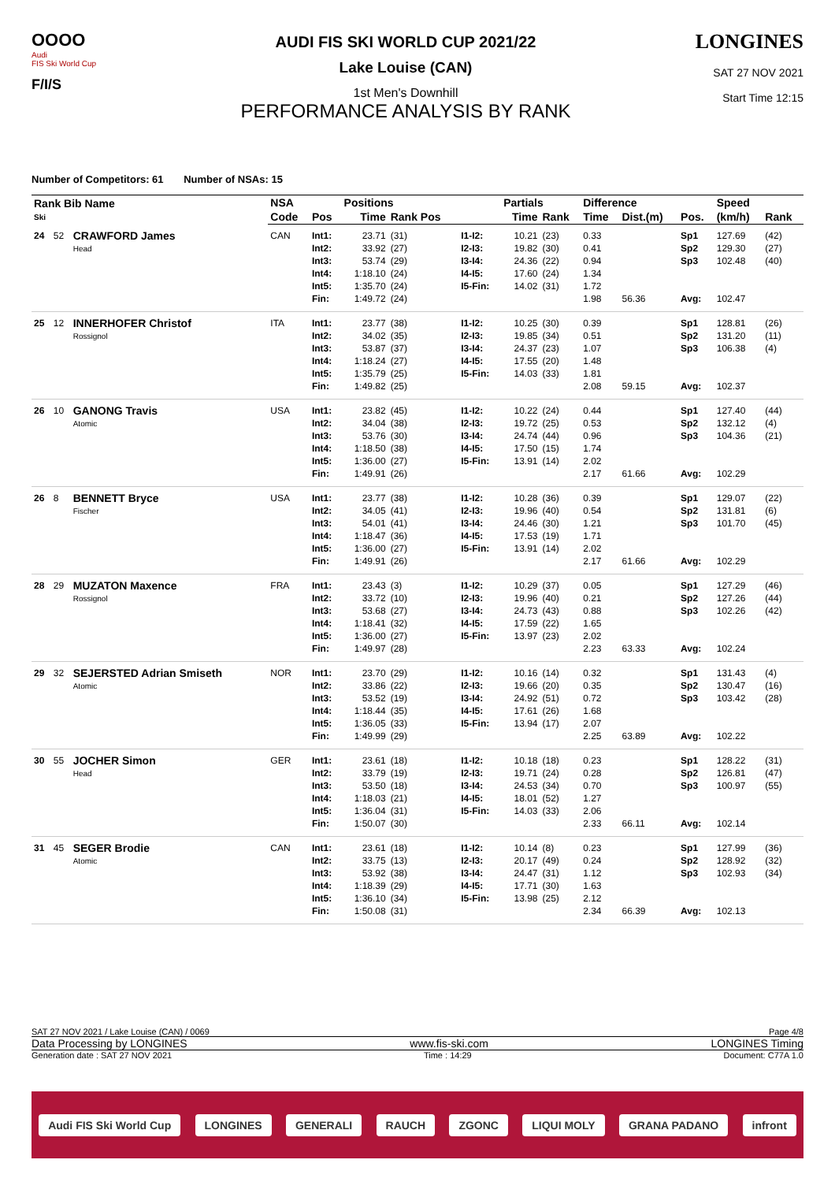OOOO
Audi
FIS Ski World Cup
F/I/S
AUDI FIS SKI WORLD CUP 2021/22
Lake Louise (CAN)
1st Men's Downhill
PERFORMANCE ANALYSIS BY RANK
LONGINES
SAT 27 NOV 2021
Start Time 12:15
Number of Competitors: 61 Number of NSAs: 15
| Rank Bib Name Ski | | | NSA | | Positions | | | Partials | | Difference | | | Speed | |
| --- | --- | --- | --- | --- | --- | --- | --- | --- | --- | --- | --- | --- | --- | --- |
| | | | Code | Pos | Time | Rank Pos | | Time | Rank | Time | Dist.(m) | Pos. | (km/h) | Rank |
| 24 | 52 | CRAWFORD James | CAN | Int1: | 23.71 | (31) | I1-I2: | 10.21 | (23) | 0.33 | | Sp1 | 127.69 | (42) |
| | | Head | | Int2: | 33.92 | (27) | I2-I3: | 19.82 | (30) | 0.41 | | Sp2 | 129.30 | (27) |
| | | | | Int3: | 53.74 | (29) | I3-I4: | 24.36 | (22) | 0.94 | | Sp3 | 102.48 | (40) |
| | | | | Int4: | 1:18.10 | (24) | I4-I5: | 17.60 | (24) | 1.34 | | | | |
| | | | | Int5: | 1:35.70 | (24) | I5-Fin: | 14.02 | (31) | 1.72 | | | | |
| | | | | Fin: | 1:49.72 | (24) | | | | 1.98 | 56.36 | Avg: | 102.47 | |
| 25 | 12 | INNERHOFER Christof | ITA | Int1: | 23.77 | (38) | I1-I2: | 10.25 | (30) | 0.39 | | Sp1 | 128.81 | (26) |
| | | Rossignol | | Int2: | 34.02 | (35) | I2-I3: | 19.85 | (34) | 0.51 | | Sp2 | 131.20 | (11) |
| | | | | Int3: | 53.87 | (37) | I3-I4: | 24.37 | (23) | 1.07 | | Sp3 | 106.38 | (4) |
| | | | | Int4: | 1:18.24 | (27) | I4-I5: | 17.55 | (20) | 1.48 | | | | |
| | | | | Int5: | 1:35.79 | (25) | I5-Fin: | 14.03 | (33) | 1.81 | | | | |
| | | | | Fin: | 1:49.82 | (25) | | | | 2.08 | 59.15 | Avg: | 102.37 | |
| 26 | 10 | GANONG Travis | USA | Int1: | 23.82 | (45) | I1-I2: | 10.22 | (24) | 0.44 | | Sp1 | 127.40 | (44) |
| | | Atomic | | Int2: | 34.04 | (38) | I2-I3: | 19.72 | (25) | 0.53 | | Sp2 | 132.12 | (4) |
| | | | | Int3: | 53.76 | (30) | I3-I4: | 24.74 | (44) | 0.96 | | Sp3 | 104.36 | (21) |
| | | | | Int4: | 1:18.50 | (38) | I4-I5: | 17.50 | (15) | 1.74 | | | | |
| | | | | Int5: | 1:36.00 | (27) | I5-Fin: | 13.91 | (14) | 2.02 | | | | |
| | | | | Fin: | 1:49.91 | (26) | | | | 2.17 | 61.66 | Avg: | 102.29 | |
| 26 | 8 | BENNETT Bryce | USA | Int1: | 23.77 | (38) | I1-I2: | 10.28 | (36) | 0.39 | | Sp1 | 129.07 | (22) |
| | | Fischer | | Int2: | 34.05 | (41) | I2-I3: | 19.96 | (40) | 0.54 | | Sp2 | 131.81 | (6) |
| | | | | Int3: | 54.01 | (41) | I3-I4: | 24.46 | (30) | 1.21 | | Sp3 | 101.70 | (45) |
| | | | | Int4: | 1:18.47 | (36) | I4-I5: | 17.53 | (19) | 1.71 | | | | |
| | | | | Int5: | 1:36.00 | (27) | I5-Fin: | 13.91 | (14) | 2.02 | | | | |
| | | | | Fin: | 1:49.91 | (26) | | | | 2.17 | 61.66 | Avg: | 102.29 | |
| 28 | 29 | MUZATON Maxence | FRA | Int1: | 23.43 | (3) | I1-I2: | 10.29 | (37) | 0.05 | | Sp1 | 127.29 | (46) |
| | | Rossignol | | Int2: | 33.72 | (10) | I2-I3: | 19.96 | (40) | 0.21 | | Sp2 | 127.26 | (44) |
| | | | | Int3: | 53.68 | (27) | I3-I4: | 24.73 | (43) | 0.88 | | Sp3 | 102.26 | (42) |
| | | | | Int4: | 1:18.41 | (32) | I4-I5: | 17.59 | (22) | 1.65 | | | | |
| | | | | Int5: | 1:36.00 | (27) | I5-Fin: | 13.97 | (23) | 2.02 | | | | |
| | | | | Fin: | 1:49.97 | (28) | | | | 2.23 | 63.33 | Avg: | 102.24 | |
| 29 | 32 | SEJERSTED Adrian Smiseth | NOR | Int1: | 23.70 | (29) | I1-I2: | 10.16 | (14) | 0.32 | | Sp1 | 131.43 | (4) |
| | | Atomic | | Int2: | 33.86 | (22) | I2-I3: | 19.66 | (20) | 0.35 | | Sp2 | 130.47 | (16) |
| | | | | Int3: | 53.52 | (19) | I3-I4: | 24.92 | (51) | 0.72 | | Sp3 | 103.42 | (28) |
| | | | | Int4: | 1:18.44 | (35) | I4-I5: | 17.61 | (26) | 1.68 | | | | |
| | | | | Int5: | 1:36.05 | (33) | I5-Fin: | 13.94 | (17) | 2.07 | | | | |
| | | | | Fin: | 1:49.99 | (29) | | | | 2.25 | 63.89 | Avg: | 102.22 | |
| 30 | 55 | JOCHER Simon | GER | Int1: | 23.61 | (18) | I1-I2: | 10.18 | (18) | 0.23 | | Sp1 | 128.22 | (31) |
| | | Head | | Int2: | 33.79 | (19) | I2-I3: | 19.71 | (24) | 0.28 | | Sp2 | 126.81 | (47) |
| | | | | Int3: | 53.50 | (18) | I3-I4: | 24.53 | (34) | 0.70 | | Sp3 | 100.97 | (55) |
| | | | | Int4: | 1:18.03 | (21) | I4-I5: | 18.01 | (52) | 1.27 | | | | |
| | | | | Int5: | 1:36.04 | (31) | I5-Fin: | 14.03 | (33) | 2.06 | | | | |
| | | | | Fin: | 1:50.07 | (30) | | | | 2.33 | 66.11 | Avg: | 102.14 | |
| 31 | 45 | SEGER Brodie | CAN | Int1: | 23.61 | (18) | I1-I2: | 10.14 | (8) | 0.23 | | Sp1 | 127.99 | (36) |
| | | Atomic | | Int2: | 33.75 | (13) | I2-I3: | 20.17 | (49) | 0.24 | | Sp2 | 128.92 | (32) |
| | | | | Int3: | 53.92 | (38) | I3-I4: | 24.47 | (31) | 1.12 | | Sp3 | 102.93 | (34) |
| | | | | Int4: | 1:18.39 | (29) | I4-I5: | 17.71 | (30) | 1.63 | | | | |
| | | | | Int5: | 1:36.10 | (34) | I5-Fin: | 13.98 | (25) | 2.12 | | | | |
| | | | | Fin: | 1:50.08 | (31) | | | | 2.34 | 66.39 | Avg: | 102.13 | |
SAT 27 NOV 2021 / Lake Louise (CAN) / 0069 Page 4/8
Data Processing by LONGINES www.fis-ski.com LONGINES Timing
Generation date : SAT 27 NOV 2021 Time : 14:29 Document: C77A 1.0
Audi FIS Ski World Cup LONGINES GENERALI RAUCH ZGONC LIQUI MOLY GRANA PADANO infront